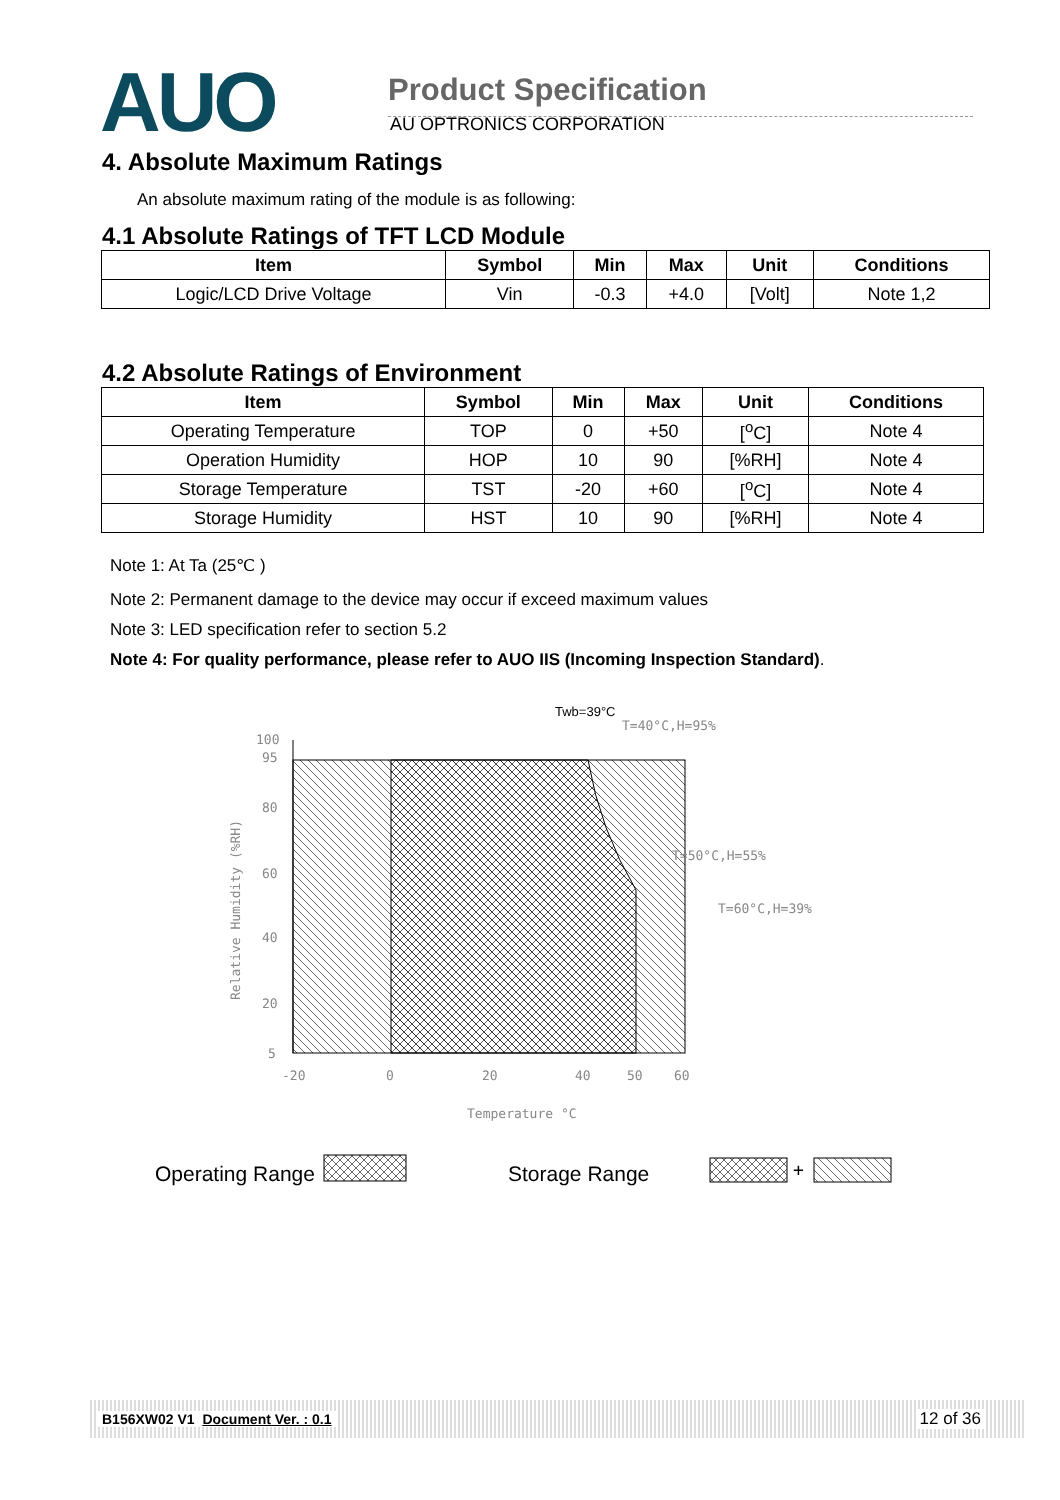AUO
Product Specification
AU OPTRONICS CORPORATION
4. Absolute Maximum Ratings
An absolute maximum rating of the module is as following:
4.1 Absolute Ratings of TFT LCD Module
| Item | Symbol | Min | Max | Unit | Conditions |
| --- | --- | --- | --- | --- | --- |
| Logic/LCD Drive Voltage | Vin | -0.3 | +4.0 | [Volt] | Note 1,2 |
4.2 Absolute Ratings of Environment
| Item | Symbol | Min | Max | Unit | Conditions |
| --- | --- | --- | --- | --- | --- |
| Operating Temperature | TOP | 0 | +50 | [<sup>o</sup>C] | Note 4 |
| Operation Humidity | HOP | 10 | 90 | [%RH] | Note 4 |
| Storage Temperature | TST | -20 | +60 | [<sup>o</sup>C] | Note 4 |
| Storage Humidity | HST | 10 | 90 | [%RH] | Note 4 |
Note 1: At Ta (25℃ )
Note 2: Permanent damage to the device may occur if exceed maximum values
Note 3: LED specification refer to section 5.2
Note 4: For quality performance, please refer to AUO IIS (Incoming Inspection Standard).
100
95
80
60
40
20
5
-20
0
20
40
50
60
Temperature °C
Relative Humidity (%RH)
Twb=39°C
T=40°C,H=95%
T=50°C,H=55%
T=60°C,H=39%
Operating Range
Storage Range
+
B156XW02 V1 Document Ver. : 0.1 12 of 36